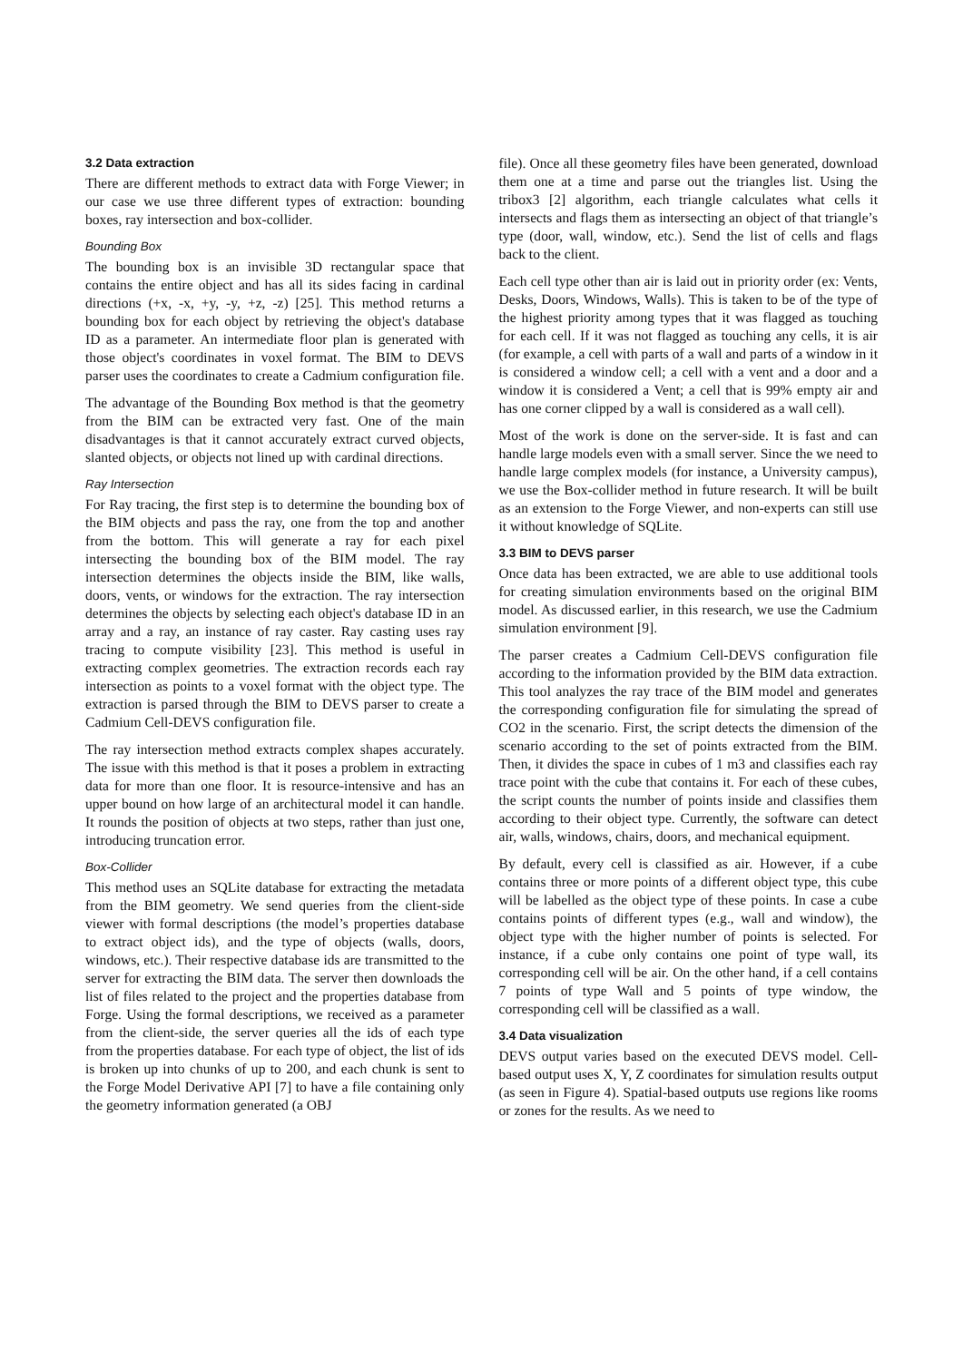3.2 Data extraction
There are different methods to extract data with Forge Viewer; in our case we use three different types of extraction: bounding boxes, ray intersection and box-collider.
Bounding Box
The bounding box is an invisible 3D rectangular space that contains the entire object and has all its sides facing in cardinal directions (+x, -x, +y, -y, +z, -z) [25]. This method returns a bounding box for each object by retrieving the object's database ID as a parameter. An intermediate floor plan is generated with those object's coordinates in voxel format. The BIM to DEVS parser uses the coordinates to create a Cadmium configuration file.
The advantage of the Bounding Box method is that the geometry from the BIM can be extracted very fast. One of the main disadvantages is that it cannot accurately extract curved objects, slanted objects, or objects not lined up with cardinal directions.
Ray Intersection
For Ray tracing, the first step is to determine the bounding box of the BIM objects and pass the ray, one from the top and another from the bottom. This will generate a ray for each pixel intersecting the bounding box of the BIM model. The ray intersection determines the objects inside the BIM, like walls, doors, vents, or windows for the extraction. The ray intersection determines the objects by selecting each object's database ID in an array and a ray, an instance of ray caster. Ray casting uses ray tracing to compute visibility [23]. This method is useful in extracting complex geometries. The extraction records each ray intersection as points to a voxel format with the object type. The extraction is parsed through the BIM to DEVS parser to create a Cadmium Cell-DEVS configuration file.
The ray intersection method extracts complex shapes accurately. The issue with this method is that it poses a problem in extracting data for more than one floor. It is resource-intensive and has an upper bound on how large of an architectural model it can handle. It rounds the position of objects at two steps, rather than just one, introducing truncation error.
Box-Collider
This method uses an SQLite database for extracting the metadata from the BIM geometry. We send queries from the client-side viewer with formal descriptions (the model’s properties database to extract object ids), and the type of objects (walls, doors, windows, etc.). Their respective database ids are transmitted to the server for extracting the BIM data. The server then downloads the list of files related to the project and the properties database from Forge. Using the formal descriptions, we received as a parameter from the client-side, the server queries all the ids of each type from the properties database. For each type of object, the list of ids is broken up into chunks of up to 200, and each chunk is sent to the Forge Model Derivative API [7] to have a file containing only the geometry information generated (a OBJ
file). Once all these geometry files have been generated, download them one at a time and parse out the triangles list. Using the tribox3 [2] algorithm, each triangle calculates what cells it intersects and flags them as intersecting an object of that triangle’s type (door, wall, window, etc.). Send the list of cells and flags back to the client.
Each cell type other than air is laid out in priority order (ex: Vents, Desks, Doors, Windows, Walls). This is taken to be of the type of the highest priority among types that it was flagged as touching for each cell. If it was not flagged as touching any cells, it is air (for example, a cell with parts of a wall and parts of a window in it is considered a window cell; a cell with a vent and a door and a window it is considered a Vent; a cell that is 99% empty air and has one corner clipped by a wall is considered as a wall cell).
Most of the work is done on the server-side. It is fast and can handle large models even with a small server. Since the we need to handle large complex models (for instance, a University campus), we use the Box-collider method in future research. It will be built as an extension to the Forge Viewer, and non-experts can still use it without knowledge of SQLite.
3.3 BIM to DEVS parser
Once data has been extracted, we are able to use additional tools for creating simulation environments based on the original BIM model. As discussed earlier, in this research, we use the Cadmium simulation environment [9].
The parser creates a Cadmium Cell-DEVS configuration file according to the information provided by the BIM data extraction. This tool analyzes the ray trace of the BIM model and generates the corresponding configuration file for simulating the spread of CO2 in the scenario. First, the script detects the dimension of the scenario according to the set of points extracted from the BIM. Then, it divides the space in cubes of 1 m3 and classifies each ray trace point with the cube that contains it. For each of these cubes, the script counts the number of points inside and classifies them according to their object type. Currently, the software can detect air, walls, windows, chairs, doors, and mechanical equipment.
By default, every cell is classified as air. However, if a cube contains three or more points of a different object type, this cube will be labelled as the object type of these points. In case a cube contains points of different types (e.g., wall and window), the object type with the higher number of points is selected. For instance, if a cube only contains one point of type wall, its corresponding cell will be air. On the other hand, if a cell contains 7 points of type Wall and 5 points of type window, the corresponding cell will be classified as a wall.
3.4 Data visualization
DEVS output varies based on the executed DEVS model. Cell-based output uses X, Y, Z coordinates for simulation results output (as seen in Figure 4). Spatial-based outputs use regions like rooms or zones for the results. As we need to